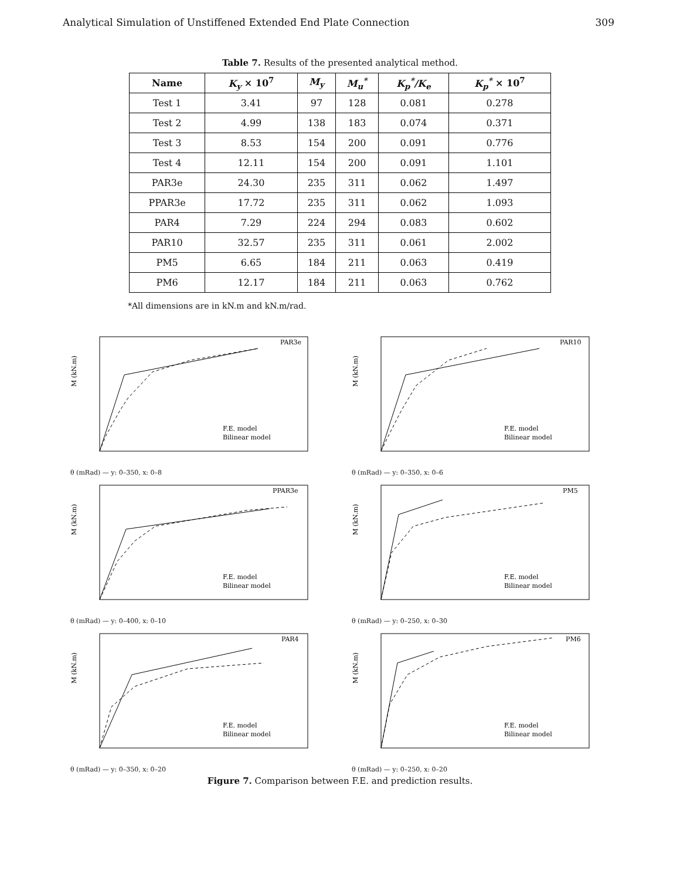Analytical Simulation of Unstiffened Extended End Plate Connection 309
Table 7. Results of the presented analytical method.
| Name | K<sub>y</sub> × 10<sup>7</sup> | M<sub>y</sub> | M<sub>u</sub><sup>*</sup> | K<sub>p</sub><sup>*</sup>/K<sub>e</sub> | K<sub>p</sub><sup>*</sup> × 10<sup>7</sup> |
| --- | --- | --- | --- | --- | --- |
| Test 1 | 3.41 | 97 | 128 | 0.081 | 0.278 |
| Test 2 | 4.99 | 138 | 183 | 0.074 | 0.371 |
| Test 3 | 8.53 | 154 | 200 | 0.091 | 0.776 |
| Test 4 | 12.11 | 154 | 200 | 0.091 | 1.101 |
| PAR3e | 24.30 | 235 | 311 | 0.062 | 1.497 |
| PPAR3e | 17.72 | 235 | 311 | 0.062 | 1.093 |
| PAR4 | 7.29 | 224 | 294 | 0.083 | 0.602 |
| PAR10 | 32.57 | 235 | 311 | 0.061 | 2.002 |
| PM5 | 6.65 | 184 | 211 | 0.063 | 0.419 |
| PM6 | 12.17 | 184 | 211 | 0.063 | 0.762 |
*All dimensions are in kN.m and kN.m/rad.
PAR3e
M (kN.m)
F.E. model
Bilinear model
θ (mRad) — y: 0–350, x: 0–8
PAR10
M (kN.m)
F.E. model
Bilinear model
θ (mRad) — y: 0–350, x: 0–6
PPAR3e
M (kN.m)
F.E. model
Bilinear model
θ (mRad) — y: 0–400, x: 0–10
PM5
M (kN.m)
F.E. model
Bilinear model
θ (mRad) — y: 0–250, x: 0–30
PAR4
M (kN.m)
F.E. model
Bilinear model
θ (mRad) — y: 0–350, x: 0–20
PM6
M (kN.m)
F.E. model
Bilinear model
θ (mRad) — y: 0–250, x: 0–20
Figure 7. Comparison between F.E. and prediction results.